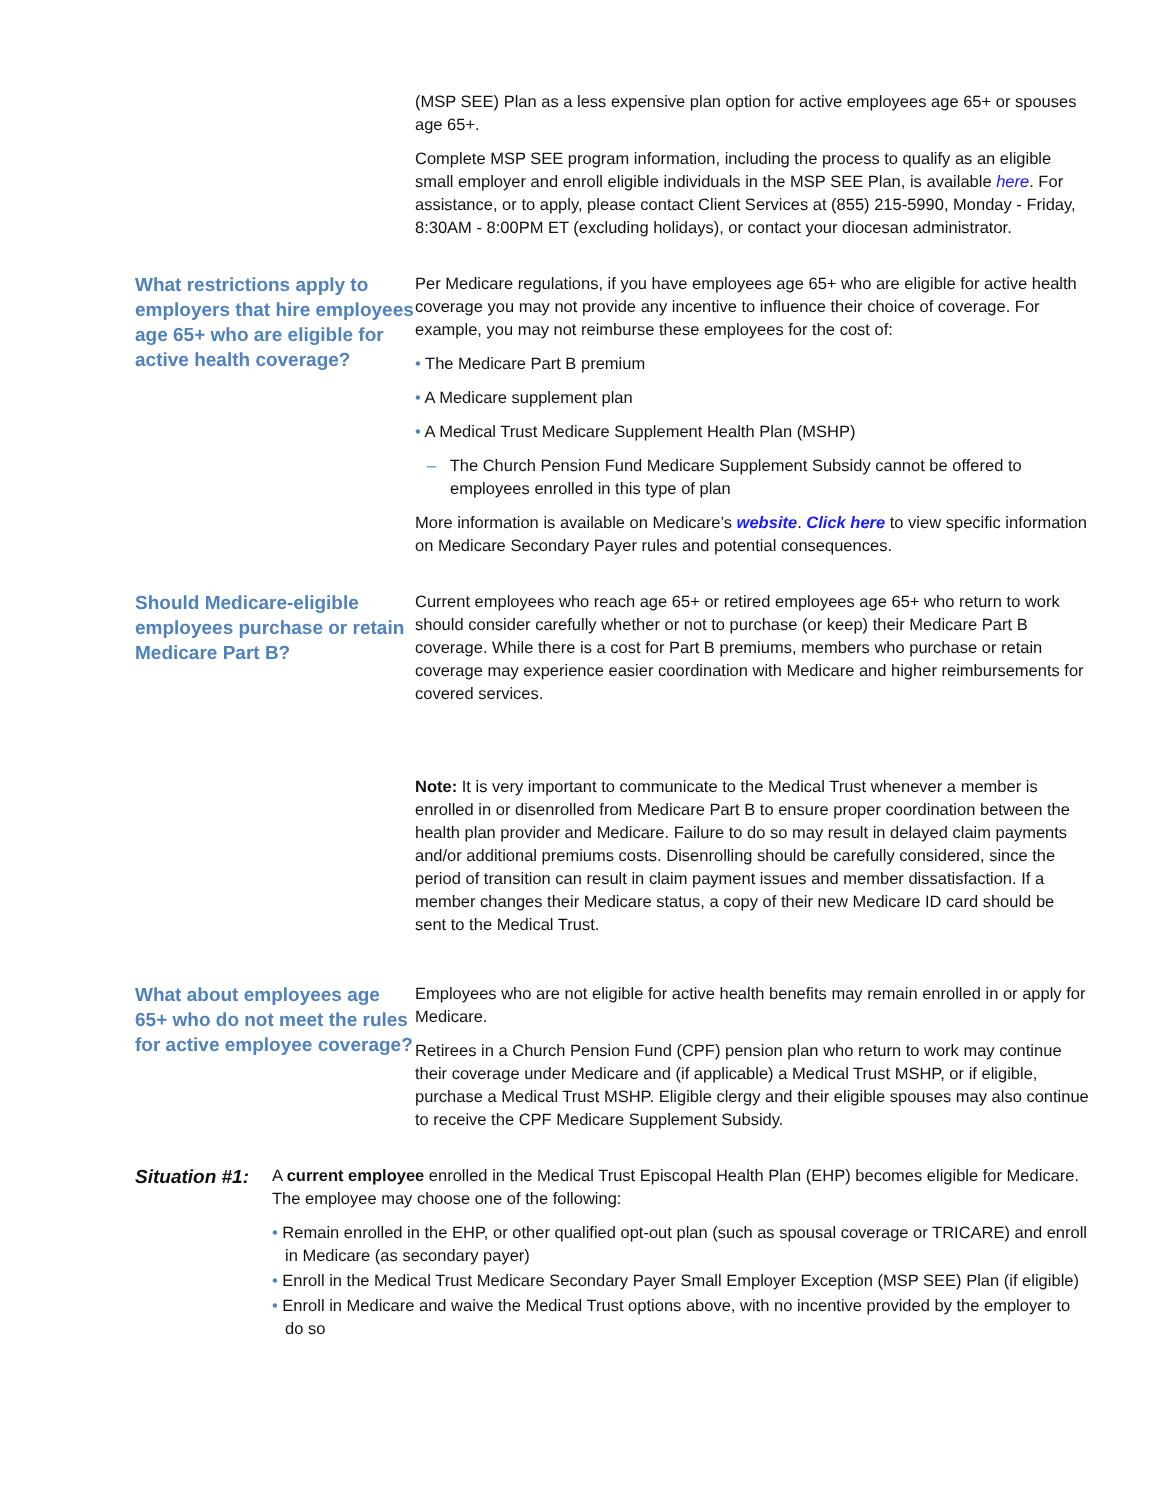(MSP SEE) Plan as a less expensive plan option for active employees age 65+ or spouses age 65+.
Complete MSP SEE program information, including the process to qualify as an eligible small employer and enroll eligible individuals in the MSP SEE Plan, is available here. For assistance, or to apply, please contact Client Services at (855) 215-5990, Monday - Friday, 8:30AM - 8:00PM ET (excluding holidays), or contact your diocesan administrator.
What restrictions apply to employers that hire employees age 65+ who are eligible for active health coverage?
Per Medicare regulations, if you have employees age 65+ who are eligible for active health coverage you may not provide any incentive to influence their choice of coverage. For example, you may not reimburse these employees for the cost of:
• The Medicare Part B premium
• A Medicare supplement plan
• A Medical Trust Medicare Supplement Health Plan (MSHP)
– The Church Pension Fund Medicare Supplement Subsidy cannot be offered to employees enrolled in this type of plan
More information is available on Medicare’s website. Click here to view specific information on Medicare Secondary Payer rules and potential consequences.
Should Medicare-eligible employees purchase or retain Medicare Part B?
Current employees who reach age 65+ or retired employees age 65+ who return to work should consider carefully whether or not to purchase (or keep) their Medicare Part B coverage. While there is a cost for Part B premiums, members who purchase or retain coverage may experience easier coordination with Medicare and higher reimbursements for covered services.
Note: It is very important to communicate to the Medical Trust whenever a member is enrolled in or disenrolled from Medicare Part B to ensure proper coordination between the health plan provider and Medicare. Failure to do so may result in delayed claim payments and/or additional premiums costs. Disenrolling should be carefully considered, since the period of transition can result in claim payment issues and member dissatisfaction. If a member changes their Medicare status, a copy of their new Medicare ID card should be sent to the Medical Trust.
What about employees age 65+ who do not meet the rules for active employee coverage?
Employees who are not eligible for active health benefits may remain enrolled in or apply for Medicare.
Retirees in a Church Pension Fund (CPF) pension plan who return to work may continue their coverage under Medicare and (if applicable) a Medical Trust MSHP, or if eligible, purchase a Medical Trust MSHP. Eligible clergy and their eligible spouses may also continue to receive the CPF Medicare Supplement Subsidy.
Situation #1:
A current employee enrolled in the Medical Trust Episcopal Health Plan (EHP) becomes eligible for Medicare. The employee may choose one of the following:
• Remain enrolled in the EHP, or other qualified opt-out plan (such as spousal coverage or TRICARE) and enroll in Medicare (as secondary payer)
• Enroll in the Medical Trust Medicare Secondary Payer Small Employer Exception (MSP SEE) Plan (if eligible)
• Enroll in Medicare and waive the Medical Trust options above, with no incentive provided by the employer to do so